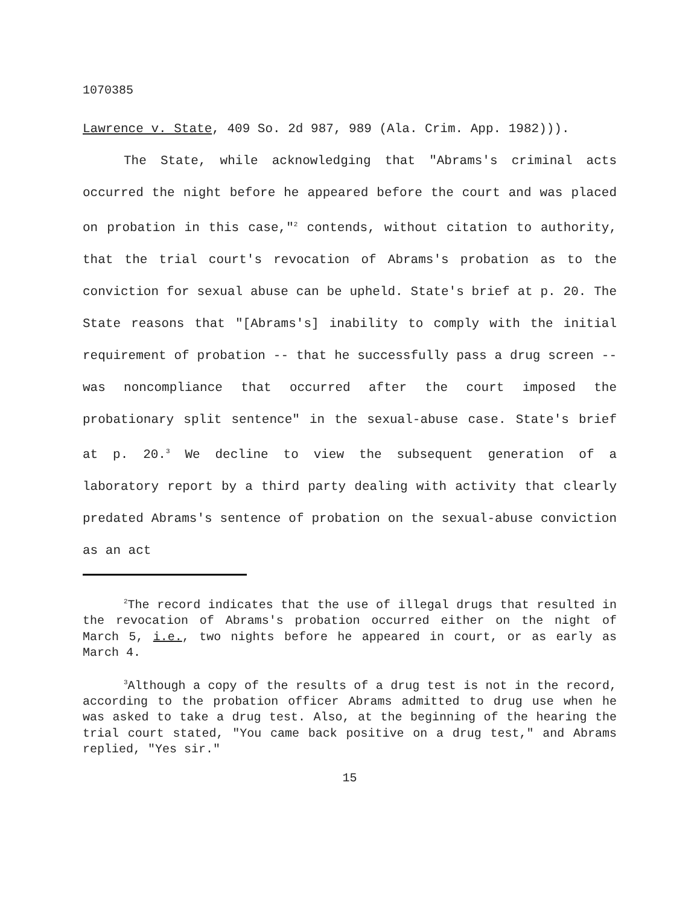1070385
Lawrence v. State, 409 So. 2d 987, 989 (Ala. Crim. App. 1982))).
The State, while acknowledging that "Abrams's criminal acts occurred the night before he appeared before the court and was placed on probation in this case,"<sup>2</sup> contends, without citation to authority, that the trial court's revocation of Abrams's probation as to the conviction for sexual abuse can be upheld. State's brief at p. 20. The State reasons that "[Abrams's] inability to comply with the initial requirement of probation -- that he successfully pass a drug screen -- was noncompliance that occurred after the court imposed the probationary split sentence" in the sexual-abuse case. State's brief at p. 20.<sup>3</sup> We decline to view the subsequent generation of a laboratory report by a third party dealing with activity that clearly predated Abrams's sentence of probation on the sexual-abuse conviction as an act
<sup>2</sup> The record indicates that the use of illegal drugs that resulted in the revocation of Abrams's probation occurred either on the night of March 5, i.e., two nights before he appeared in court, or as early as March 4.
<sup>3</sup> Although a copy of the results of a drug test is not in the record, according to the probation officer Abrams admitted to drug use when he was asked to take a drug test. Also, at the beginning of the hearing the trial court stated, "You came back positive on a drug test," and Abrams replied, "Yes sir."
15